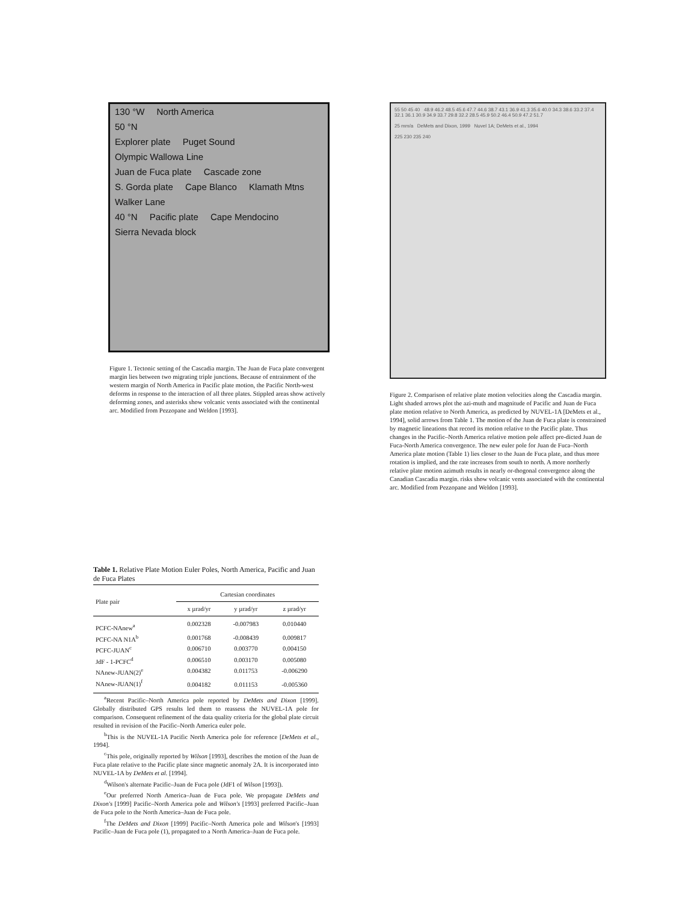130 °W North America
50 °N
Explorer plate Puget Sound Olympic Wallowa Line
Juan de Fuca plate Cascade zone
S. Gorda plate Cape Blanco Klamath Mtns Walker Lane
40 °N Pacific plate Cape Mendocino Sierra Nevada block
Figure 1. Tectonic setting of the Cascadia margin. The Juan de Fuca plate convergent margin lies between two migrating triple junctions. Because of entrainment of the western margin of North America in Pacific plate motion, the Pacific North-west deforms in response to the interaction of all three plates. Stippled areas show actively deforming zones, and asterisks show volcanic vents associated with the continental arc. Modified from Pezzopane and Weldon [1993].
Table 1. Relative Plate Motion Euler Poles, North America, Pacific and Juan de Fuca Plates
| Plate pair | Cartesian coordinates | | |
| --- | --- | --- | --- |
| | x µrad/yr | y µrad/yr | z µrad/yr |
| PCFC-NAnew<sup>a</sup> | 0.002328 | -0.007983 | 0.010440 |
| PCFC-NA N1A<sup>b</sup> | 0.001768 | -0.008439 | 0.009817 |
| PCFC-JUAN<sup>c</sup> | 0.006710 | 0.003770 | 0.004150 |
| JdF - 1-PCFC<sup>d</sup> | 0.006510 | 0.003170 | 0.005080 |
| NAnew-JUAN(2)<sup>e</sup> | 0.004382 | 0.011753 | -0.006290 |
| NAnew-JUAN(1)<sup>f</sup> | 0.004182 | 0.011153 | -0.005360 |
<sup>a</sup> Recent Pacific–North America pole reported by DeMets and Dixon [1999]. Globally distributed GPS results led them to reassess the NUVEL-1A pole for comparison. Consequent refinement of the data quality criteria for the global plate circuit resulted in revision of the Pacific–North America euler pole.
<sup>b</sup> This is the NUVEL-1A Pacific North America pole for reference [DeMets et al., 1994].
<sup>c</sup> This pole, originally reported by Wilson [1993], describes the motion of the Juan de Fuca plate relative to the Pacific plate since magnetic anomaly 2A. It is incorporated into NUVEL-1A by DeMets et al. [1994].
<sup>d</sup> Wilson's alternate Pacific–Juan de Fuca pole (JdF1 of Wilson [1993]).
<sup>e</sup> Our preferred North America–Juan de Fuca pole. We propagate DeMets and Dixon's [1999] Pacific–North America pole and Wilson's [1993] preferred Pacific–Juan de Fuca pole to the North America–Juan de Fuca pole.
<sup>f</sup> The DeMets and Dixon [1999] Pacific–North America pole and Wilson's [1993] Pacific–Juan de Fuca pole (1), propagated to a North America–Juan de Fuca pole.
55 50 45 40 48.9 46.2 48.5 45.6 47.7 44.6 38.7 43.1 36.9 41.3 35.6 40.0 34.3 38.6 33.2 37.4 32.1 36.1 30.9 34.9 33.7 29.8 32.2 28.5 45.9 50.2 46.4 50.9 47.2 51.7
25 mm/a DeMets and Dixon, 1999 Nuvel 1A; DeMets et al., 1994
225 230 235 240
Figure 2. Comparison of relative plate motion velocities along the Cascadia margin. Light shaded arrows plot the azi-muth and magnitude of Pacific and Juan de Fuca plate motion relative to North America, as predicted by NUVEL-1A [DeMets et al., 1994], solid arrows from Table 1. The motion of the Juan de Fuca plate is constrained by magnetic lineations that record its motion relative to the Pacific plate. Thus changes in the Pacific–North America relative motion pole affect pre-dicted Juan de Fuca-North America convergence. The new euler pole for Juan de Fuca–North America plate motion (Table 1) lies closer to the Juan de Fuca plate, and thus more rotation is implied, and the rate increases from south to north. A more northerly relative plate motion azimuth results in nearly or-thogonal convergence along the Canadian Cascadia margin. risks show volcanic vents associated with the continental arc. Modified from Pezzopane and Weldon [1993].